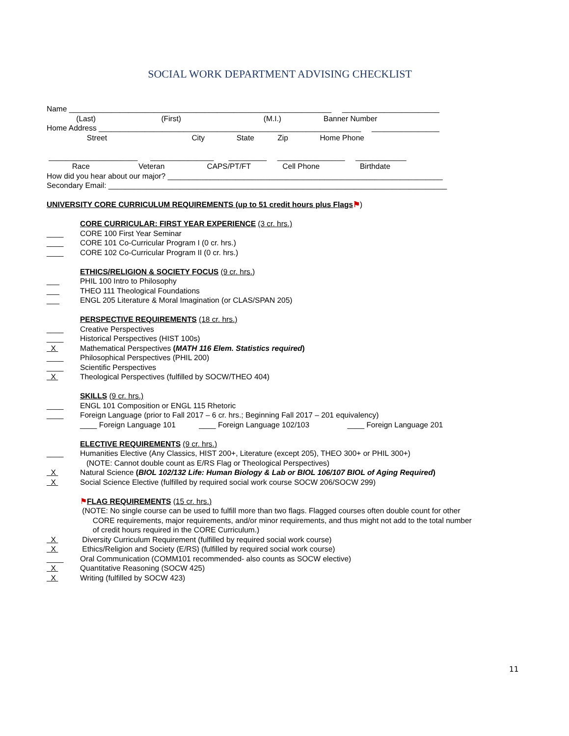SOCIAL WORK DEPARTMENT ADVISING CHECKLIST
Name ______________________________________________________________ _______________________
(Last) (First) (M.I.) Banner Number
Home Address ______________________________________________________________ ________________
Street City State Zip Home Phone
_____________________ _______________ _________ ________________ ____________
Race Veteran CAPS/PT/FT Cell Phone Birthdate
How did you hear about our major? _________________________________________________________________
Secondary Email: ________________________________________________________________________________
UNIVERSITY CORE CURRICULUM REQUIREMENTS (up to 51 credit hours plus Flags⚑)
CORE CURRICULAR: FIRST YEAR EXPERIENCE (3 cr. hrs.)
____ CORE 100 First Year Seminar
____ CORE 101 Co-Curricular Program I (0 cr. hrs.)
____ CORE 102 Co-Curricular Program II (0 cr. hrs.)
ETHICS/RELIGION & SOCIETY FOCUS (9 cr. hrs.)
___ PHIL 100 Intro to Philosophy
___ THEO 111 Theological Foundations
___ ENGL 205 Literature & Moral Imagination (or CLAS/SPAN 205)
PERSPECTIVE REQUIREMENTS (18 cr. hrs.)
____ Creative Perspectives
____ Historical Perspectives (HIST 100s)
X Mathematical Perspectives (MATH 116 Elem. Statistics required)
____ Philosophical Perspectives (PHIL 200)
____ Scientific Perspectives
X Theological Perspectives (fulfilled by SOCW/THEO 404)
SKILLS (9 cr. hrs.)
____ ENGL 101 Composition or ENGL 115 Rhetoric
____ Foreign Language (prior to Fall 2017 – 6 cr. hrs.; Beginning Fall 2017 – 201 equivalency)
____ Foreign Language 101 ____ Foreign Language 102/103 ____ Foreign Language 201
ELECTIVE REQUIREMENTS (9 cr. hrs.)
____ Humanities Elective (Any Classics, HIST 200+, Literature (except 205), THEO 300+ or PHIL 300+)
(NOTE: Cannot double count as E/RS Flag or Theological Perspectives)
X Natural Science (BIOL 102/132 Life: Human Biology & Lab or BIOL 106/107 BIOL of Aging Required)
X Social Science Elective (fulfilled by required social work course SOCW 206/SOCW 299)
⚑FLAG REQUIREMENTS (15 cr. hrs.)
(NOTE: No single course can be used to fulfill more than two flags. Flagged courses often double count for other
CORE requirements, major requirements, and/or minor requirements, and thus might not add to the total number
of credit hours required in the CORE Curriculum.)
X Diversity Curriculum Requirement (fulfilled by required social work course)
X Ethics/Religion and Society (E/RS) (fulfilled by required social work course)
____ Oral Communication (COMM101 recommended- also counts as SOCW elective)
X Quantitative Reasoning (SOCW 425)
X Writing (fulfilled by SOCW 423)
11